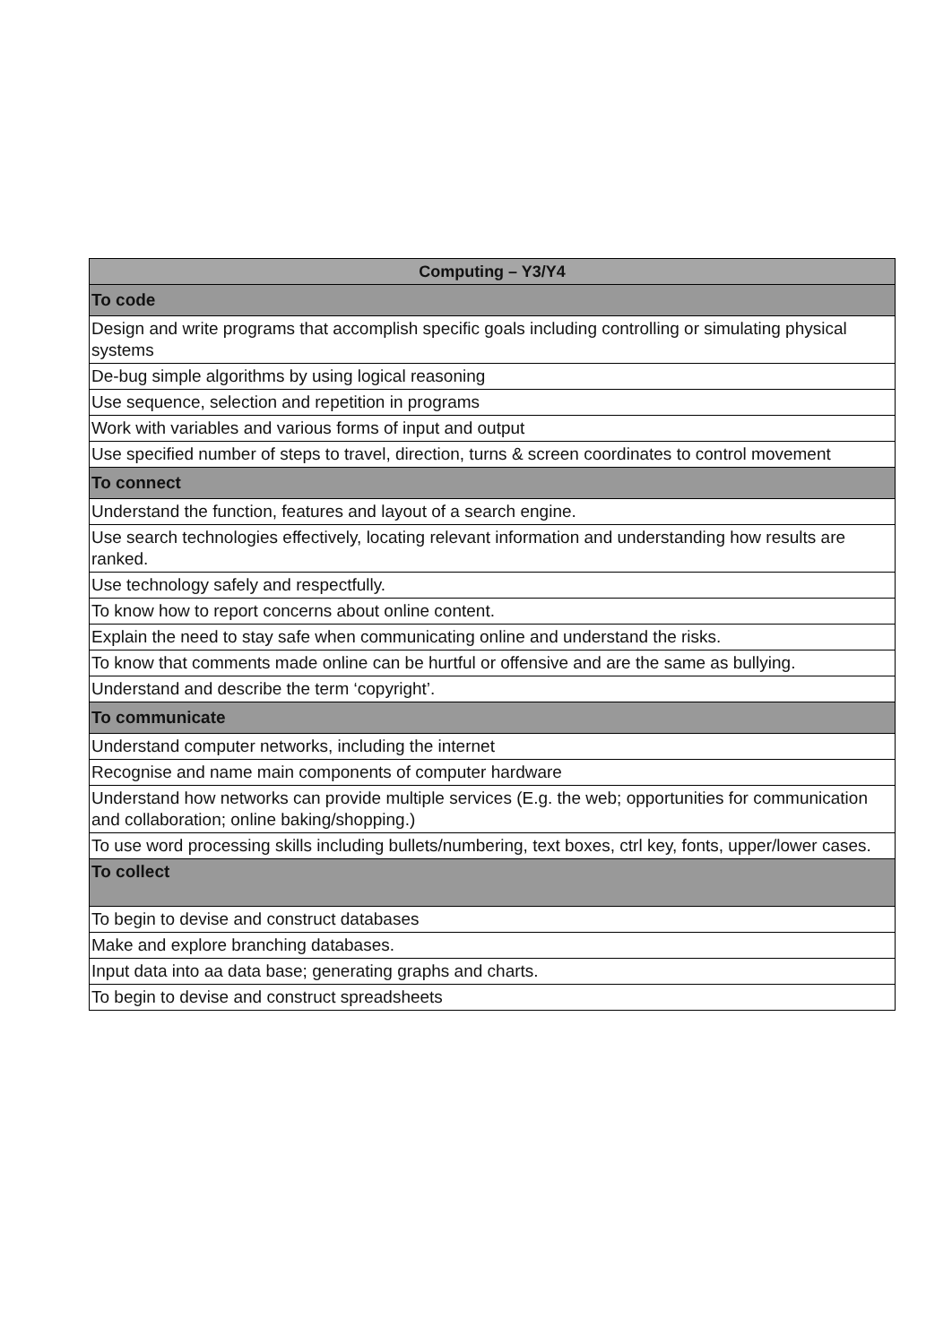| Computing – Y3/Y4 |
| --- |
| To code |
| Design and write programs that accomplish specific goals including controlling or simulating physical systems |
| De-bug simple algorithms by using logical reasoning |
| Use sequence, selection and repetition in programs |
| Work with variables and various forms of input and output |
| Use specified number of steps to travel, direction, turns & screen coordinates to control movement |
| To connect |
| Understand the function, features and layout of a search engine. |
| Use search technologies effectively, locating relevant information and understanding how results are ranked. |
| Use technology safely and respectfully. |
| To know how to report concerns about online content. |
| Explain the need to stay safe when communicating online and understand the risks. |
| To know that comments made online can be hurtful or offensive and are the same as bullying. |
| Understand and describe the term ‘copyright’. |
| To communicate |
| Understand computer networks, including the internet |
| Recognise and name main components of computer hardware |
| Understand how networks can provide multiple services (E.g. the web; opportunities for communication and collaboration; online baking/shopping.) |
| To use word processing skills including bullets/numbering, text boxes, ctrl key, fonts, upper/lower cases. |
| To collect |
| To begin to devise and construct databases |
| Make and explore branching databases. |
| Input data into aa data base; generating graphs and charts. |
| To begin to devise and construct spreadsheets |